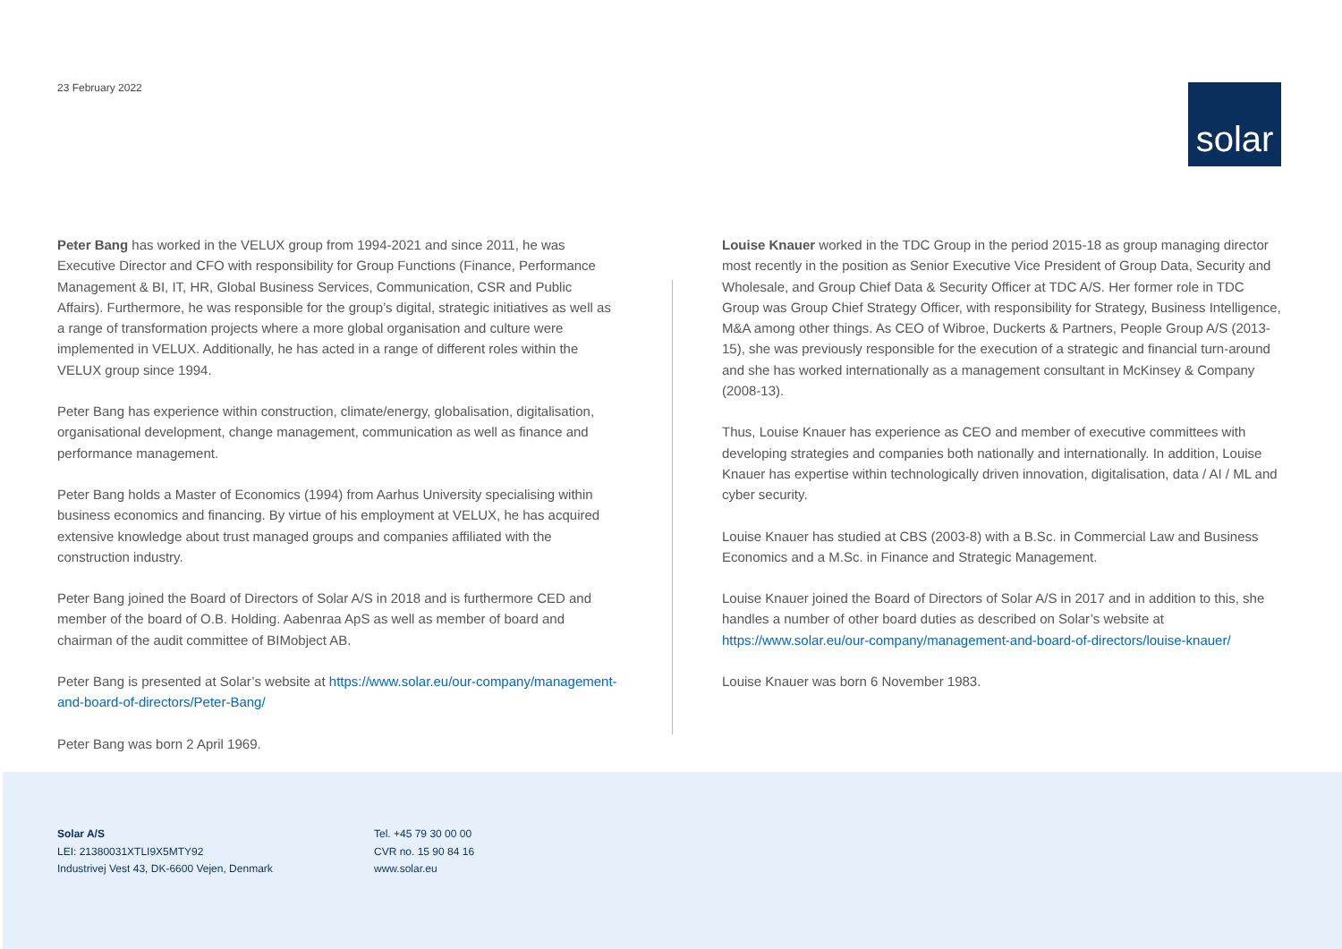23 February 2022
solar
Peter Bang has worked in the VELUX group from 1994-2021 and since 2011, he was Executive Director and CFO with responsibility for Group Functions (Finance, Performance Management & BI, IT, HR, Global Business Services, Communication, CSR and Public Affairs). Furthermore, he was responsible for the group’s digital, strategic initiatives as well as a range of transformation projects where a more global organisation and culture were implemented in VELUX. Additionally, he has acted in a range of different roles within the VELUX group since 1994.
Peter Bang has experience within construction, climate/energy, globalisation, digitalisation, organisational development, change management, communication as well as finance and performance management.
Peter Bang holds a Master of Economics (1994) from Aarhus University specialising within business economics and financing. By virtue of his employment at VELUX, he has acquired extensive knowledge about trust managed groups and companies affiliated with the construction industry.
Peter Bang joined the Board of Directors of Solar A/S in 2018 and is furthermore CED and member of the board of O.B. Holding. Aabenraa ApS as well as member of board and chairman of the audit committee of BIMobject AB.
Peter Bang is presented at Solar’s website at https://www.solar.eu/our-company/management-and-board-of-directors/Peter-Bang/
Peter Bang was born 2 April 1969.
Louise Knauer worked in the TDC Group in the period 2015-18 as group managing director most recently in the position as Senior Executive Vice President of Group Data, Security and Wholesale, and Group Chief Data & Security Officer at TDC A/S. Her former role in TDC Group was Group Chief Strategy Officer, with responsibility for Strategy, Business Intelligence, M&A among other things. As CEO of Wibroe, Duckerts & Partners, People Group A/S (2013-15), she was previously responsible for the execution of a strategic and financial turn-around and she has worked internationally as a management consultant in McKinsey & Company (2008-13).
Thus, Louise Knauer has experience as CEO and member of executive committees with developing strategies and companies both nationally and internationally. In addition, Louise Knauer has expertise within technologically driven innovation, digitalisation, data / AI / ML and cyber security.
Louise Knauer has studied at CBS (2003-8) with a B.Sc. in Commercial Law and Business Economics and a M.Sc. in Finance and Strategic Management.
Louise Knauer joined the Board of Directors of Solar A/S in 2017 and in addition to this, she handles a number of other board duties as described on Solar’s website at https://www.solar.eu/our-company/management-and-board-of-directors/louise-knauer/
Louise Knauer was born 6 November 1983.
Solar A/S
LEI: 21380031XTLI9X5MTY92
Industrivej Vest 43, DK-6600 Vejen, Denmark
Tel. +45 79 30 00 00
CVR no. 15 90 84 16
www.solar.eu